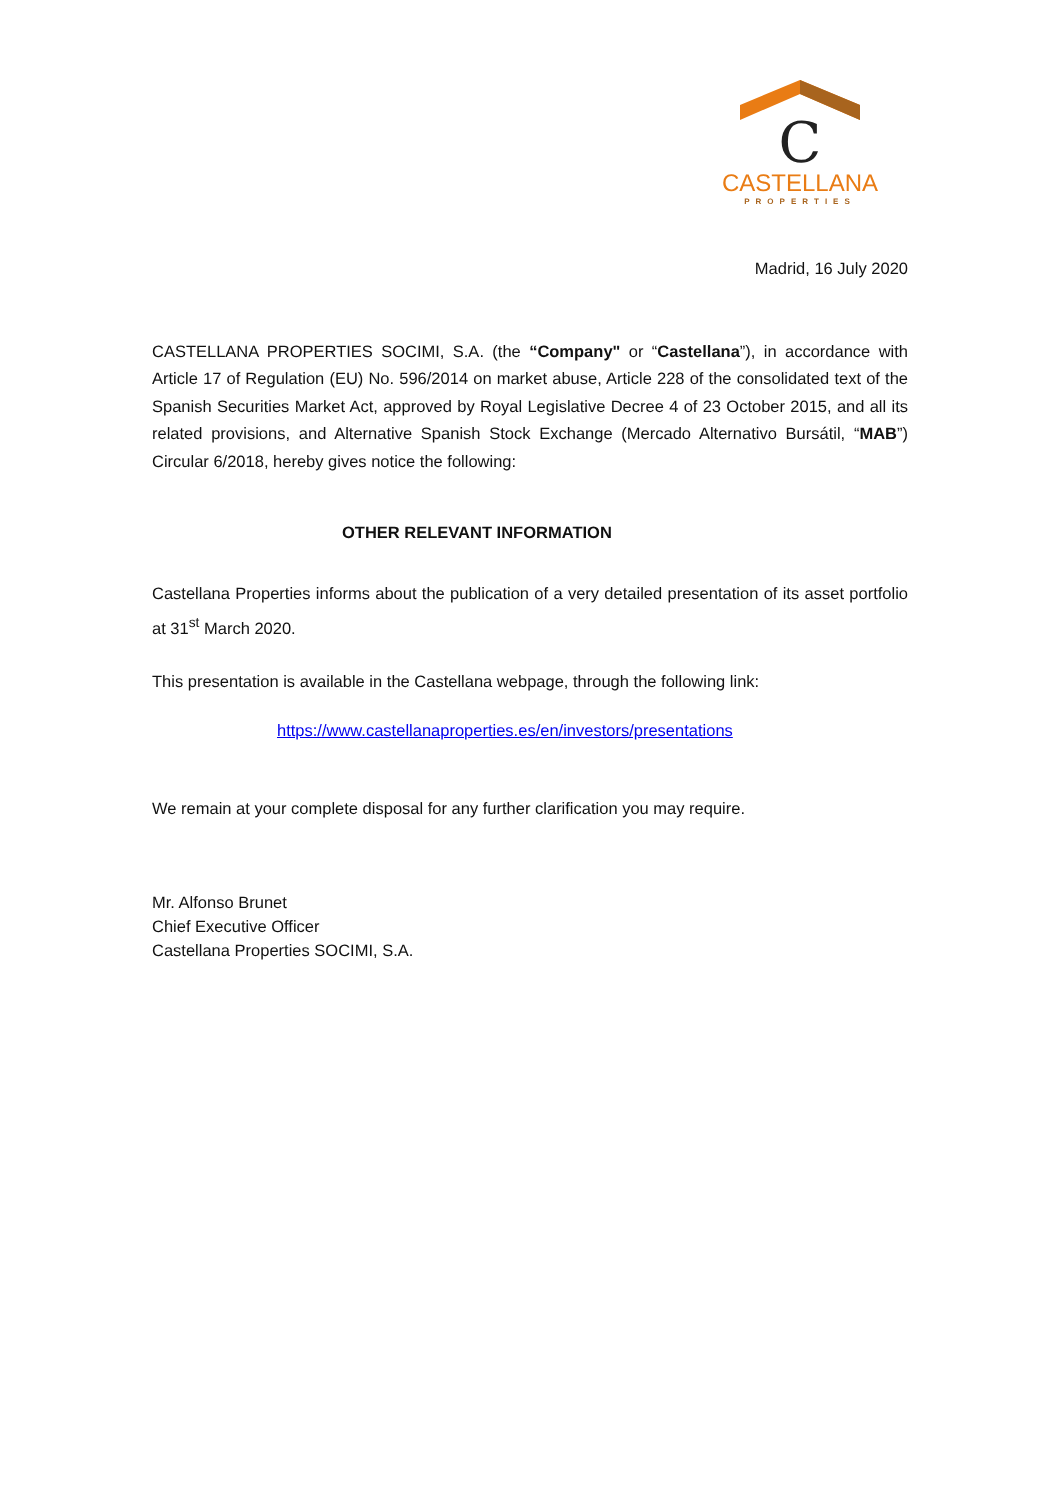C
CASTELLANA
PROPERTIES
Madrid, 16 July 2020
CASTELLANA PROPERTIES SOCIMI, S.A. (the “Company" or “Castellana”), in accordance with Article 17 of Regulation (EU) No. 596/2014 on market abuse, Article 228 of the consolidated text of the Spanish Securities Market Act, approved by Royal Legislative Decree 4 of 23 October 2015, and all its related provisions, and Alternative Spanish Stock Exchange (Mercado Alternativo Bursátil, “MAB”) Circular 6/2018, hereby gives notice the following:
OTHER RELEVANT INFORMATION
Castellana Properties informs about the publication of a very detailed presentation of its asset portfolio at 31<sup>st</sup> March 2020.
This presentation is available in the Castellana webpage, through the following link:
https://www.castellanaproperties.es/en/investors/presentations
We remain at your complete disposal for any further clarification you may require.
Mr. Alfonso Brunet
Chief Executive Officer
Castellana Properties SOCIMI, S.A.